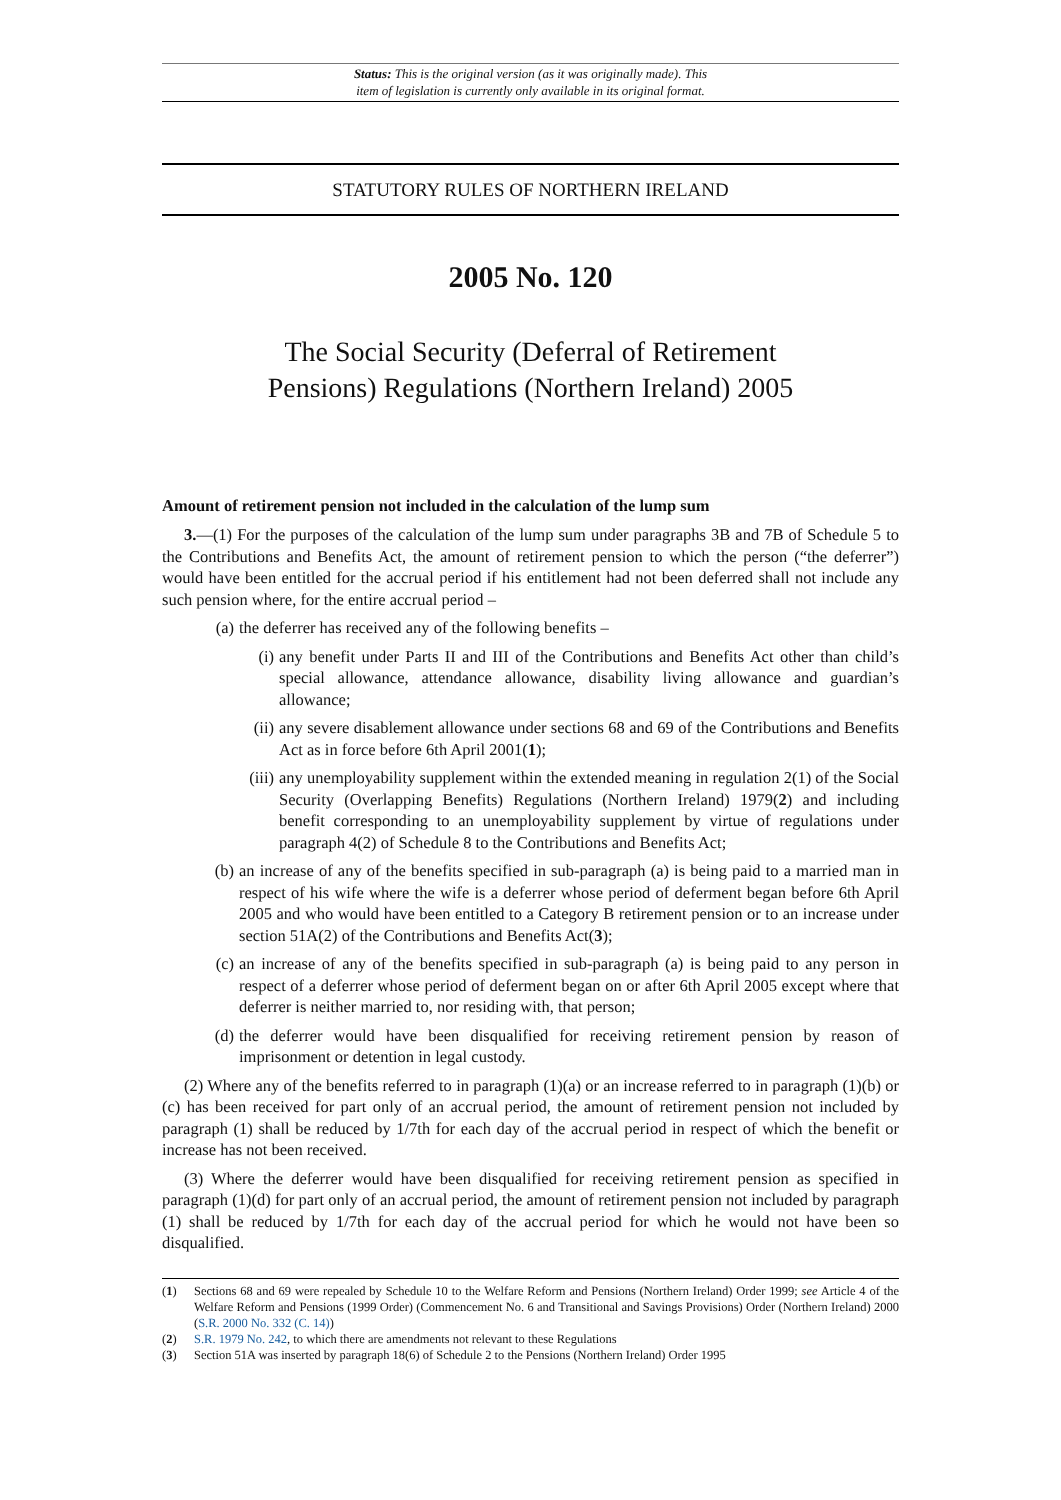Status: This is the original version (as it was originally made). This
item of legislation is currently only available in its original format.
STATUTORY RULES OF NORTHERN IRELAND
2005 No. 120
The Social Security (Deferral of Retirement
Pensions) Regulations (Northern Ireland) 2005
Amount of retirement pension not included in the calculation of the lump sum
3.—(1) For the purposes of the calculation of the lump sum under paragraphs 3B and 7B of Schedule 5 to the Contributions and Benefits Act, the amount of retirement pension to which the person (“the deferrer”) would have been entitled for the accrual period if his entitlement had not been deferred shall not include any such pension where, for the entire accrual period –
(a) the deferrer has received any of the following benefits –
(i) any benefit under Parts II and III of the Contributions and Benefits Act other than child’s special allowance, attendance allowance, disability living allowance and guardian’s allowance;
(ii) any severe disablement allowance under sections 68 and 69 of the Contributions and Benefits Act as in force before 6th April 2001(1);
(iii) any unemployability supplement within the extended meaning in regulation 2(1) of the Social Security (Overlapping Benefits) Regulations (Northern Ireland) 1979(2) and including benefit corresponding to an unemployability supplement by virtue of regulations under paragraph 4(2) of Schedule 8 to the Contributions and Benefits Act;
(b) an increase of any of the benefits specified in sub-paragraph (a) is being paid to a married man in respect of his wife where the wife is a deferrer whose period of deferment began before 6th April 2005 and who would have been entitled to a Category B retirement pension or to an increase under section 51A(2) of the Contributions and Benefits Act(3);
(c) an increase of any of the benefits specified in sub-paragraph (a) is being paid to any person in respect of a deferrer whose period of deferment began on or after 6th April 2005 except where that deferrer is neither married to, nor residing with, that person;
(d) the deferrer would have been disqualified for receiving retirement pension by reason of imprisonment or detention in legal custody.
(2) Where any of the benefits referred to in paragraph (1)(a) or an increase referred to in paragraph (1)(b) or (c) has been received for part only of an accrual period, the amount of retirement pension not included by paragraph (1) shall be reduced by 1/7th for each day of the accrual period in respect of which the benefit or increase has not been received.
(3) Where the deferrer would have been disqualified for receiving retirement pension as specified in paragraph (1)(d) for part only of an accrual period, the amount of retirement pension not included by paragraph (1) shall be reduced by 1/7th for each day of the accrual period for which he would not have been so disqualified.
(1) Sections 68 and 69 were repealed by Schedule 10 to the Welfare Reform and Pensions (Northern Ireland) Order 1999; see Article 4 of the Welfare Reform and Pensions (1999 Order) (Commencement No. 6 and Transitional and Savings Provisions) Order (Northern Ireland) 2000 (S.R. 2000 No. 332 (C. 14))
(2) S.R. 1979 No. 242, to which there are amendments not relevant to these Regulations
(3) Section 51A was inserted by paragraph 18(6) of Schedule 2 to the Pensions (Northern Ireland) Order 1995